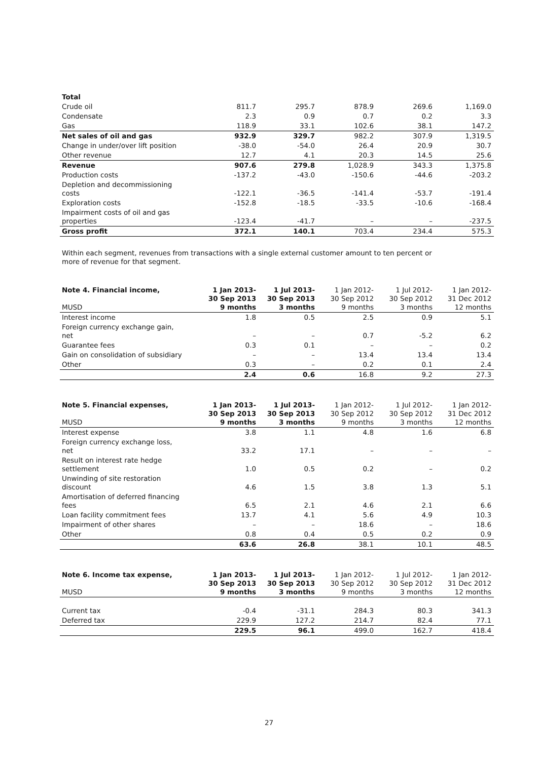| Total | | | | | |
| Crude oil | 811.7 | 295.7 | 878.9 | 269.6 | 1,169.0 |
| Condensate | 2.3 | 0.9 | 0.7 | 0.2 | 3.3 |
| Gas | 118.9 | 33.1 | 102.6 | 38.1 | 147.2 |
| Net sales of oil and gas | 932.9 | 329.7 | 982.2 | 307.9 | 1,319.5 |
| Change in under/over lift position | -38.0 | -54.0 | 26.4 | 20.9 | 30.7 |
| Other revenue | 12.7 | 4.1 | 20.3 | 14.5 | 25.6 |
| Revenue | 907.6 | 279.8 | 1,028.9 | 343.3 | 1,375.8 |
| Production costs | -137.2 | -43.0 | -150.6 | -44.6 | -203.2 |
| Depletion and decommissioning costs | -122.1 | -36.5 | -141.4 | -53.7 | -191.4 |
| Exploration costs | -152.8 | -18.5 | -33.5 | -10.6 | -168.4 |
| Impairment costs of oil and gas properties | -123.4 | -41.7 | – | – | -237.5 |
| Gross profit | 372.1 | 140.1 | 703.4 | 234.4 | 575.3 |
Within each segment, revenues from transactions with a single external customer amount to ten percent or
more of revenue for that segment.
| Note 4. Financial income, MUSD | 1 Jan 2013- 30 Sep 2013 9 months | 1 Jul 2013- 30 Sep 2013 3 months | 1 Jan 2012- 30 Sep 2012 9 months | 1 Jul 2012- 30 Sep 2012 3 months | 1 Jan 2012- 31 Dec 2012 12 months |
| --- | --- | --- | --- | --- | --- |
| Interest income | 1.8 | 0.5 | 2.5 | 0.9 | 5.1 |
| Foreign currency exchange gain, net | – | – | 0.7 | -5.2 | 6.2 |
| Guarantee fees | 0.3 | 0.1 | – | – | 0.2 |
| Gain on consolidation of subsidiary | – | – | 13.4 | 13.4 | 13.4 |
| Other | 0.3 | – | 0.2 | 0.1 | 2.4 |
| | 2.4 | 0.6 | 16.8 | 9.2 | 27.3 |
| Note 5. Financial expenses, MUSD | 1 Jan 2013- 30 Sep 2013 9 months | 1 Jul 2013- 30 Sep 2013 3 months | 1 Jan 2012- 30 Sep 2012 9 months | 1 Jul 2012- 30 Sep 2012 3 months | 1 Jan 2012- 31 Dec 2012 12 months |
| --- | --- | --- | --- | --- | --- |
| Interest expense | 3.8 | 1.1 | 4.8 | 1.6 | 6.8 |
| Foreign currency exchange loss, net | 33.2 | 17.1 | – | – | – |
| Result on interest rate hedge settlement | 1.0 | 0.5 | 0.2 | – | 0.2 |
| Unwinding of site restoration discount | 4.6 | 1.5 | 3.8 | 1.3 | 5.1 |
| Amortisation of deferred financing fees | 6.5 | 2.1 | 4.6 | 2.1 | 6.6 |
| Loan facility commitment fees | 13.7 | 4.1 | 5.6 | 4.9 | 10.3 |
| Impairment of other shares | – | – | 18.6 | – | 18.6 |
| Other | 0.8 | 0.4 | 0.5 | 0.2 | 0.9 |
| | 63.6 | 26.8 | 38.1 | 10.1 | 48.5 |
| Note 6. Income tax expense, MUSD | 1 Jan 2013- 30 Sep 2013 9 months | 1 Jul 2013- 30 Sep 2013 3 months | 1 Jan 2012- 30 Sep 2012 9 months | 1 Jul 2012- 30 Sep 2012 3 months | 1 Jan 2012- 31 Dec 2012 12 months |
| --- | --- | --- | --- | --- | --- |
| Current tax | -0.4 | -31.1 | 284.3 | 80.3 | 341.3 |
| Deferred tax | 229.9 | 127.2 | 214.7 | 82.4 | 77.1 |
| | 229.5 | 96.1 | 499.0 | 162.7 | 418.4 |
27